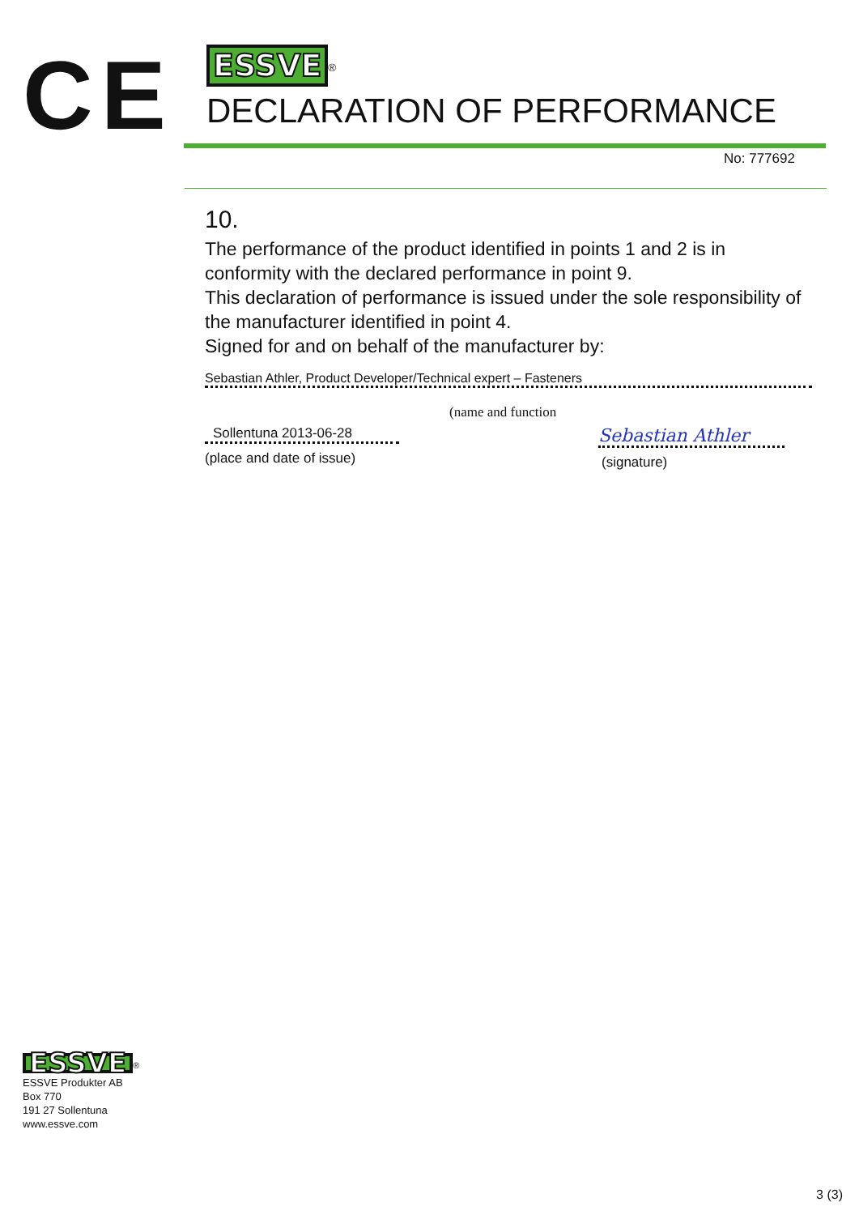CE
ESSVE<sup>®</sup>
DECLARATION OF PERFORMANCE
No: 777692
10.
The performance of the product identified in points 1 and 2 is in conformity with the declared performance in point 9.
This declaration of performance is issued under the sole responsibility of the manufacturer identified in point 4.
Signed for and on behalf of the manufacturer by:
Sebastian Athler, Product Developer/Technical expert – Fasteners
(name and function
Sollentuna 2013-06-28
(place and date of issue)
Sebastian Athler
(signature)
ESSVE<sup>®</sup>
ESSVE Produkter AB
Box 770
191 27 Sollentuna
www.essve.com
3 (3)